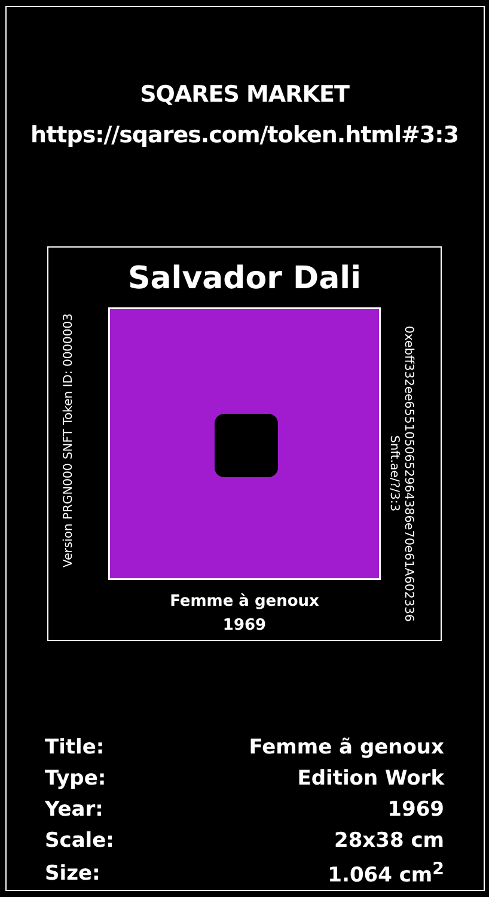SQARES MARKET
https://sqares.com/token.html#3:3
Salvador Dali
Version PRGN000 SNFT Token ID: 0000003
0xebff332ee6551050652964386e70e61A602336 Snft.ae/?/3:3
Femme à genoux
1969
| Title: | Femme ã genoux |
| Type: | Edition Work |
| Year: | 1969 |
| Scale: | 28x38 cm |
| Size: | 1.064 cm<sup>2</sup> |